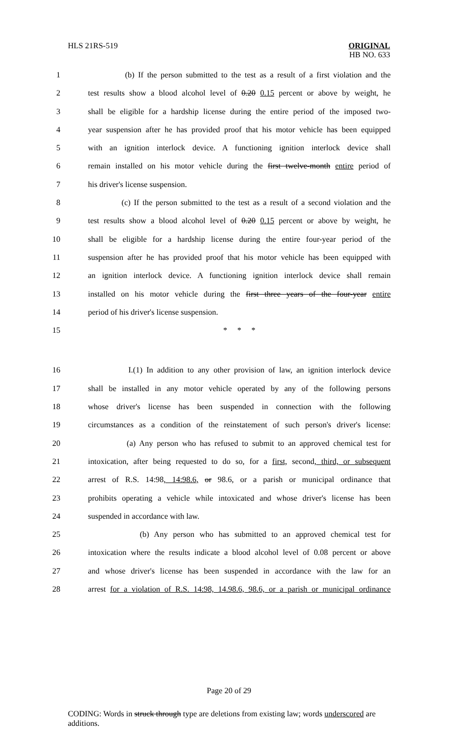HLS 21RS-519
ORIGINAL
HB NO. 633
1 (b) If the person submitted to the test as a result of a first violation and the
2 test results show a blood alcohol level of 0.20 0.15 percent or above by weight, he
3 shall be eligible for a hardship license during the entire period of the imposed two-
4 year suspension after he has provided proof that his motor vehicle has been equipped
5 with an ignition interlock device. A functioning ignition interlock device shall
6 remain installed on his motor vehicle during the first twelve-month entire period of
7 his driver's license suspension.
8 (c) If the person submitted to the test as a result of a second violation and the
9 test results show a blood alcohol level of 0.20 0.15 percent or above by weight, he
10 shall be eligible for a hardship license during the entire four-year period of the
11 suspension after he has provided proof that his motor vehicle has been equipped with
12 an ignition interlock device. A functioning ignition interlock device shall remain
13 installed on his motor vehicle during the first three years of the four-year entire
14 period of his driver's license suspension.
15 * * *
16 I.(1) In addition to any other provision of law, an ignition interlock device
17 shall be installed in any motor vehicle operated by any of the following persons
18 whose driver's license has been suspended in connection with the following
19 circumstances as a condition of the reinstatement of such person's driver's license:
20 (a) Any person who has refused to submit to an approved chemical test for
21 intoxication, after being requested to do so, for a first, second, third, or subsequent
22 arrest of R.S. 14:98, 14:98.6, or 98.6, or a parish or municipal ordinance that
23 prohibits operating a vehicle while intoxicated and whose driver's license has been
24 suspended in accordance with law.
25 (b) Any person who has submitted to an approved chemical test for
26 intoxication where the results indicate a blood alcohol level of 0.08 percent or above
27 and whose driver's license has been suspended in accordance with the law for an
28 arrest for a violation of R.S. 14:98, 14.98.6, 98.6, or a parish or municipal ordinance
Page 20 of 29
CODING: Words in struck through type are deletions from existing law; words underscored are additions.